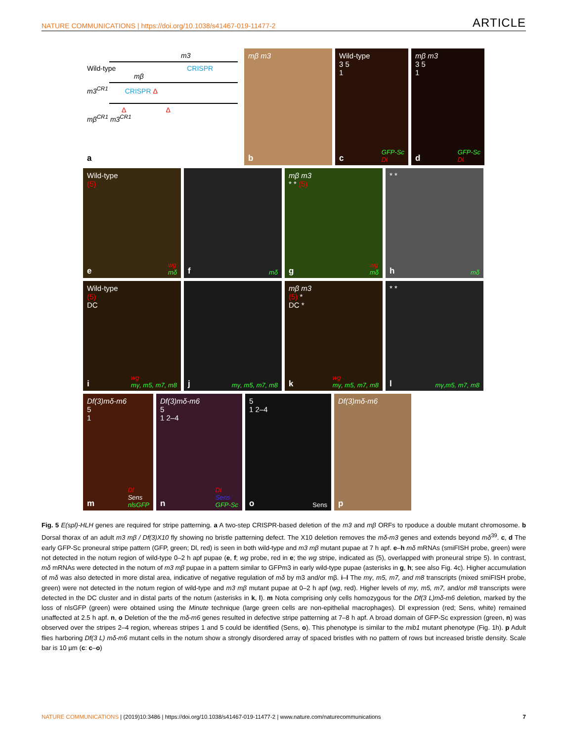NATURE COMMUNICATIONS | https://doi.org/10.1038/s41467-019-11477-2 ARTICLE
m3
Wild-type CRISPR
mβ
m3<sup>CR1</sup> CRISPR Δ
Δ Δ
mβ<sup>CR1</sup> m3<sup>CR1</sup>
a
mβ m3
b
Wild-type
3 5
1
GFP-Sc
Dl c
mβ m3
3 5
1
GFP-Sc
Dl d
Wild-type
(5)
wg
mδ e
mδ f
mβ m3
* * (5)
wg
mδ g
* *
mδ h
Wild-type
(5)
DC
wg
mγ, m5, m7, m8 i
mγ, m5, m7, m8 j
mβ m3
(5) *
DC *
wg
mγ, m5, m7, m8 k
* *
mγ,m5, m7, m8 l
Df(3)mδ-m6
5
1
Dl
Sens
nlsGFP m
Df(3)mδ-m6
5
1 2–4
Dl
Sens
GFP-Sc n
5
1 2–4
Sens o
Df(3)mδ-m6
p
Fig. 5 E(spl)-HLH genes are required for stripe patterning. a A two-step CRISPR-based deletion of the m3 and mβ ORFs to rpoduce a double mutant chromosome. b Dorsal thorax of an adult m3 mβ / Df(3)X10 fly showing no bristle patterning defect. The X10 deletion removes the mδ-m3 genes and extends beyond mδ<sup>39</sup>. c, d The early GFP-Sc proneural stripe pattern (GFP, green; Dl, red) is seen in both wild-type and m3 mβ mutant pupae at 7 h apf. e–h mδ mRNAs (smiFISH probe, green) were not detected in the notum region of wild-type 0–2 h apf pupae (e, f; wg probe, red in e; the wg stripe, indicated as (5), overlapped with proneural stripe 5). In contrast, mδ mRNAs were detected in the notum of m3 mβ pupae in a pattern similar to GFPm3 in early wild-type pupae (asterisks in g, h; see also Fig. 4c). Higher accumulation of mδ was also detected in more distal area, indicative of negative regulation of mδ by m3 and/or mβ. i–l The mγ, m5, m7, and m8 transcripts (mixed smiFISH probe, green) were not detected in the notum region of wild-type and m3 mβ mutant pupae at 0–2 h apf (wg, red). Higher levels of mγ, m5, m7, and/or m8 transcripts were detected in the DC cluster and in distal parts of the notum (asterisks in k, l). m Nota comprising only cells homozygous for the Df(3 L)mδ-m6 deletion, marked by the loss of nlsGFP (green) were obtained using the Minute technique (large green cells are non-epithelial macrophages). Dl expression (red; Sens, white) remained unaffected at 2.5 h apf. n, o Deletion of the the mδ-m6 genes resulted in defective stripe patterning at 7–8 h apf. A broad domain of GFP-Sc expression (green, n) was observed over the stripes 2–4 region, whereas stripes 1 and 5 could be identified (Sens, o). This phenotype is similar to the mib1 mutant phenotype (Fig. 1h). p Adult flies harboring Df(3 L) mδ-m6 mutant cells in the notum show a strongly disordered array of spaced bristles with no pattern of rows but increased bristle density. Scale bar is 10 µm (c: c–o)
NATURE COMMUNICATIONS | (2019)10:3486 | https://doi.org/10.1038/s41467-019-11477-2 | www.nature.com/naturecommunications 7